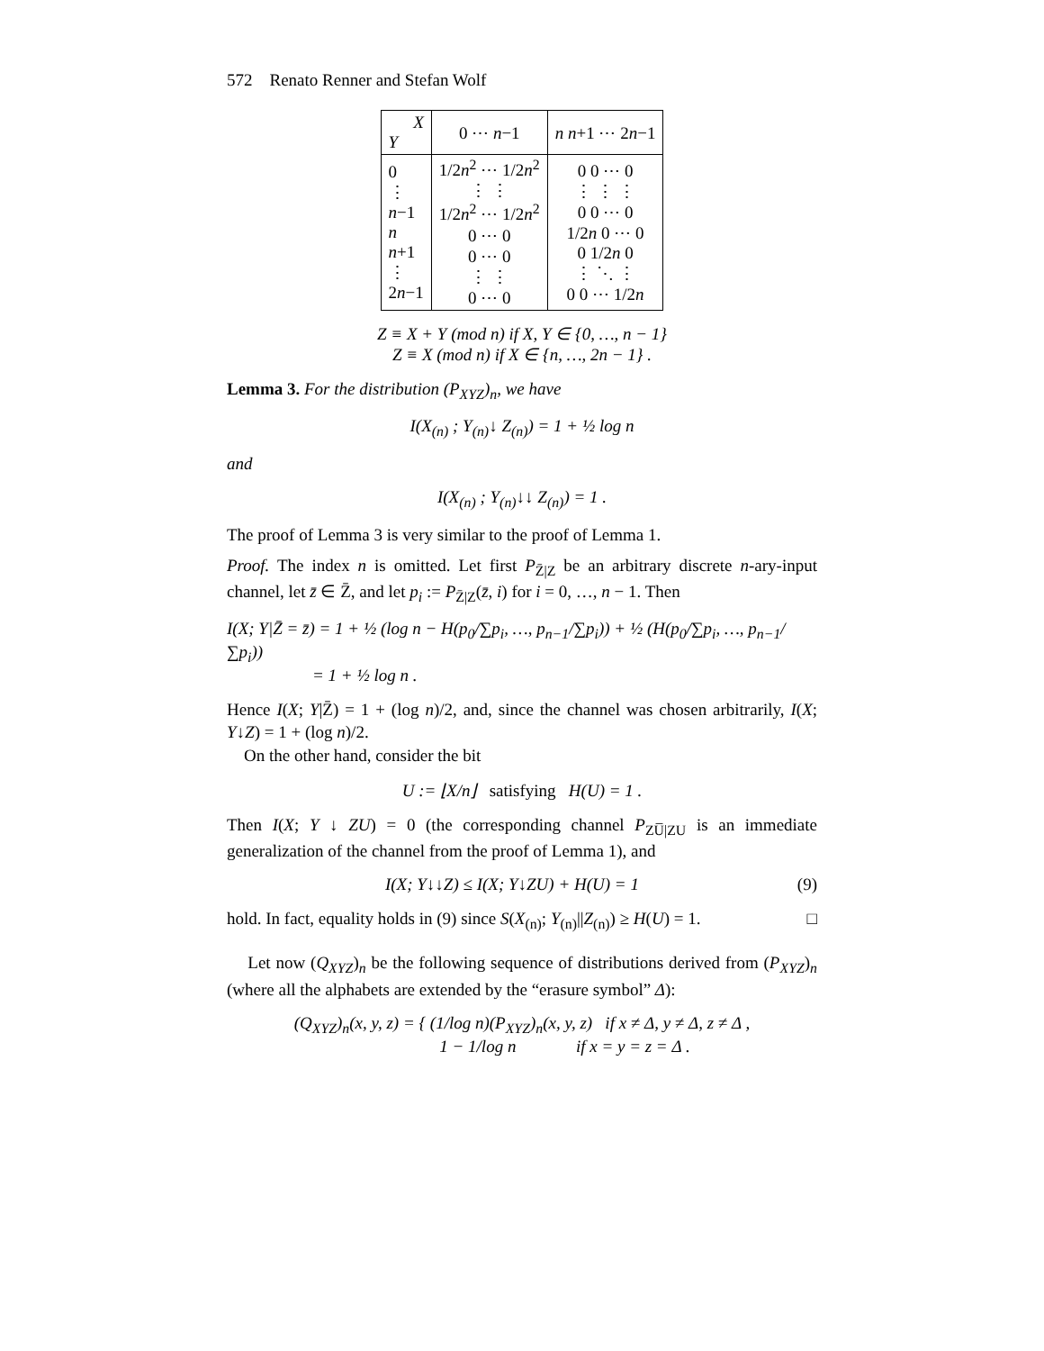572 Renato Renner and Stefan Wolf
| X Y | 0 ⋯ n −1 | n n +1 ⋯ 2 n −1 |
| --- | --- | --- |
| 0 ⋮ n −1 n n +1 ⋮ 2 n −1 | 1/2 n<sup>2</sup> ⋯ 1/2 n<sup>2</sup> ⋮ ⋮ 1/2 n<sup>2</sup> ⋯ 1/2 n<sup>2</sup> 0 ⋯ 0 0 ⋯ 0 ⋮ ⋮ 0 ⋯ 0 | 0 0 ⋯ 0 ⋮ ⋮ ⋮ 0 0 ⋯ 0 1/2 n 0 ⋯ 0 0 1/2 n 0 ⋮ ⋱ ⋮ 0 0 ⋯ 1/2 n |
Z ≡ X + Y (mod n) if X, Y ∈ {0, …, n − 1}
Z ≡ X (mod n) if X ∈ {n, …, 2n − 1} .
Lemma 3. For the distribution (P<sub>XYZ</sub>)<sub>n</sub>, we have
I(X<sub>(n)</sub> ; Y<sub>(n)</sub>↓ Z<sub>(n)</sub>) = 1 + ½ log n
and
I(X<sub>(n)</sub> ; Y<sub>(n)</sub>↓↓ Z<sub>(n)</sub>) = 1 .
The proof of Lemma 3 is very similar to the proof of Lemma 1.
Proof. The index n is omitted. Let first P<sub>Z̄|Z</sub> be an arbitrary discrete n-ary-input channel, let z̄ ∈ Z̄, and let p<sub>i</sub> := P<sub>Z̄|Z</sub>(z̄, i) for i = 0, …, n − 1. Then
I(X; Y|Z̄ = z̄) = 1 + ½ (log n − H(p<sub>0</sub>/∑p<sub>i</sub>, …, p<sub>n−1</sub>/∑p<sub>i</sub>)) + ½ (H(p<sub>0</sub>/∑p<sub>i</sub>, …, p<sub>n−1</sub>/∑p<sub>i</sub>))
= 1 + ½ log n .
Hence I(X; Y|Z̄) = 1 + (log n)/2, and, since the channel was chosen arbitrarily, I(X; Y↓Z) = 1 + (log n)/2.
On the other hand, consider the bit
U := ⌊X/n⌋ satisfying H(U) = 1 .
Then I(X; Y ↓ ZU) = 0 (the corresponding channel P<sub>ZU̅|ZU</sub> is an immediate generalization of the channel from the proof of Lemma 1), and
I(X; Y↓↓Z) ≤ I(X; Y↓ZU) + H(U) = 1 (9)
hold. In fact, equality holds in (9) since S(X<sub>(n)</sub>; Y<sub>(n)</sub>||Z<sub>(n)</sub>) ≥ H(U) = 1. □
Let now (Q<sub>XYZ</sub>)<sub>n</sub> be the following sequence of distributions derived from (P<sub>XYZ</sub>)<sub>n</sub> (where all the alphabets are extended by the “erasure symbol” Δ):
(Q<sub>XYZ</sub>)<sub>n</sub>(x, y, z) = { (1/log n)(P<sub>XYZ</sub>)<sub>n</sub>(x, y, z) if x ≠ Δ, y ≠ Δ, z ≠ Δ ,
1 − 1/log n if x = y = z = Δ .